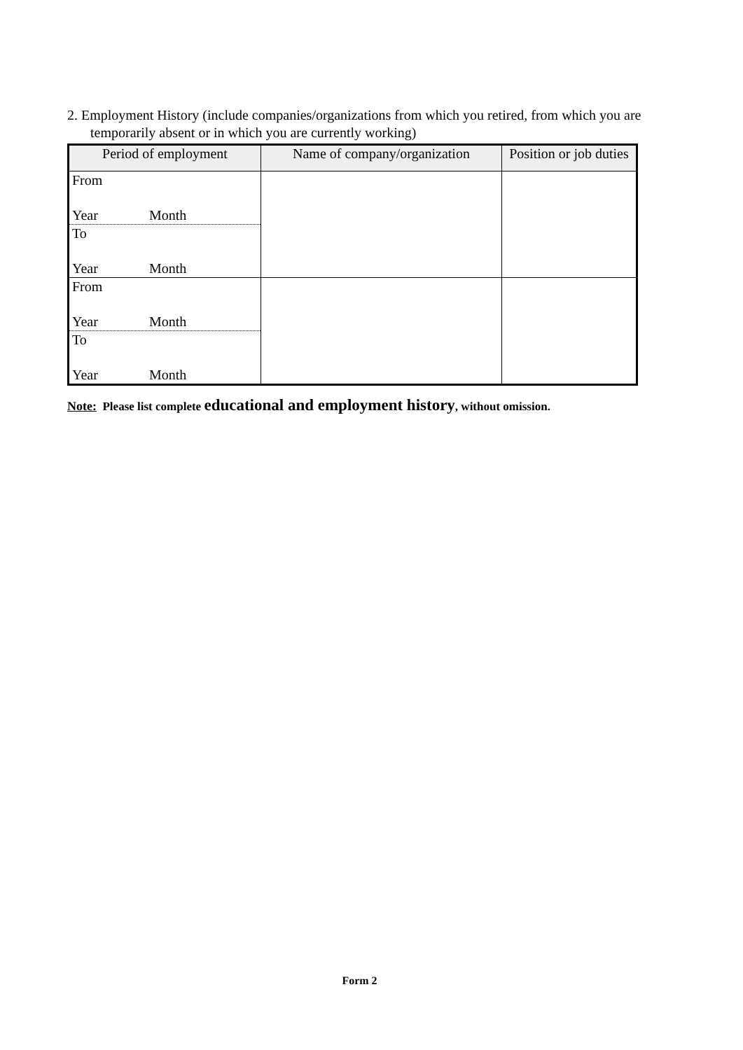2. Employment History (include companies/organizations from which you retired, from which you are
temporarily absent or in which you are currently working)
| Period of employment | Name of company/organization | Position or job duties |
| --- | --- | --- |
| From Year Month To Year Month | | |
| From Year Month To Year Month | | |
Note: Please list complete educational and employment history, without omission.
Form 2